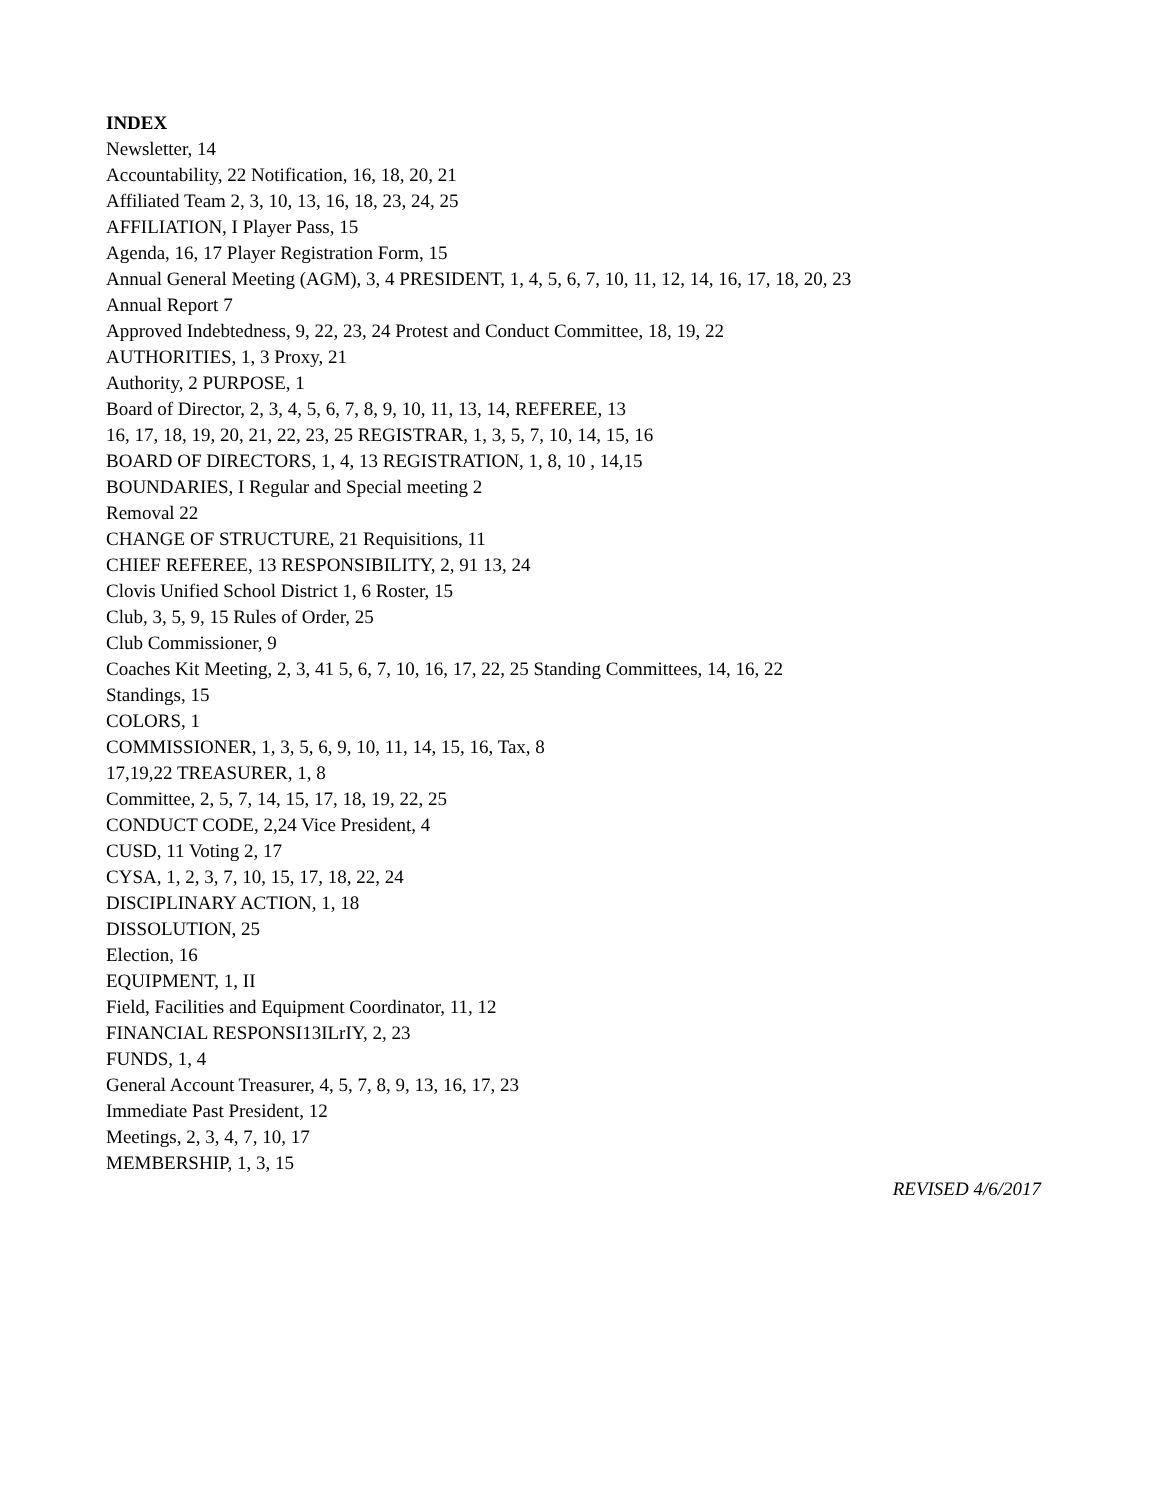INDEX
Newsletter, 14
Accountability, 22 Notification, 16, 18, 20, 21
Affiliated Team 2, 3, 10, 13, 16, 18, 23, 24, 25
AFFILIATION, I Player Pass, 15
Agenda, 16, 17 Player Registration Form, 15
Annual General Meeting (AGM), 3, 4 PRESIDENT, 1, 4, 5, 6, 7, 10, 11, 12, 14, 16, 17, 18, 20, 23
Annual Report 7
Approved Indebtedness, 9, 22, 23, 24 Protest and Conduct Committee, 18, 19, 22
AUTHORITIES, 1, 3 Proxy, 21
Authority, 2 PURPOSE, 1
Board of Director, 2, 3, 4, 5, 6, 7, 8, 9, 10, 11, 13, 14, REFEREE, 13
16, 17, 18, 19, 20, 21, 22, 23, 25 REGISTRAR, 1, 3, 5, 7, 10, 14, 15, 16
BOARD OF DIRECTORS, 1, 4, 13 REGISTRATION, 1, 8, 10 , 14,15
BOUNDARIES, I Regular and Special meeting 2
Removal 22
CHANGE OF STRUCTURE, 21 Requisitions, 11
CHIEF REFEREE, 13 RESPONSIBILITY, 2, 91 13, 24
Clovis Unified School District 1, 6 Roster, 15
Club, 3, 5, 9, 15 Rules of Order, 25
Club Commissioner, 9
Coaches Kit Meeting, 2, 3, 41 5, 6, 7, 10, 16, 17, 22, 25 Standing Committees, 14, 16, 22
Standings, 15
COLORS, 1
COMMISSIONER, 1, 3, 5, 6, 9, 10, 11, 14, 15, 16, Tax, 8
17,19,22 TREASURER, 1, 8
Committee, 2, 5, 7, 14, 15, 17, 18, 19, 22, 25
CONDUCT CODE, 2,24 Vice President, 4
CUSD, 11 Voting 2, 17
CYSA, 1, 2, 3, 7, 10, 15, 17, 18, 22, 24
DISCIPLINARY ACTION, 1, 18
DISSOLUTION, 25
Election, 16
EQUIPMENT, 1, II
Field, Facilities and Equipment Coordinator, 11, 12
FINANCIAL RESPONSI13ILrIY, 2, 23
FUNDS, 1, 4
General Account Treasurer, 4, 5, 7, 8, 9, 13, 16, 17, 23
Immediate Past President, 12
Meetings, 2, 3, 4, 7, 10, 17
MEMBERSHIP, 1, 3, 15
REVISED 4/6/2017